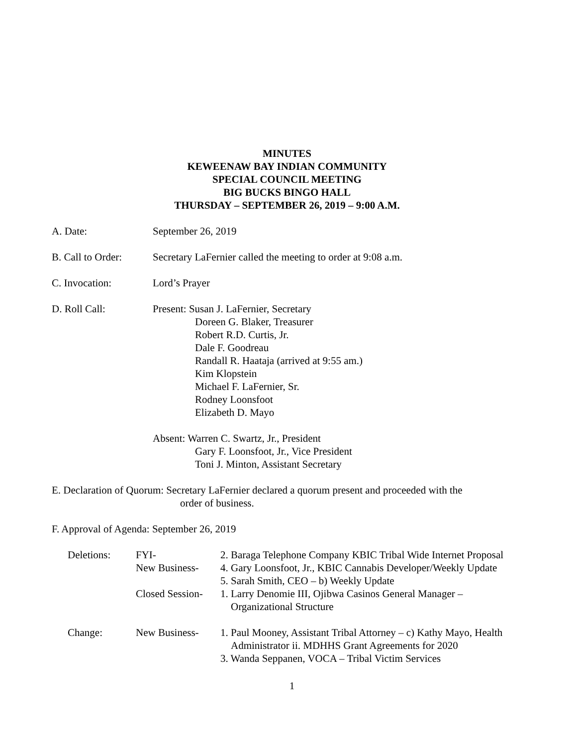MINUTES
KEWEENAW BAY INDIAN COMMUNITY
SPECIAL COUNCIL MEETING
BIG BUCKS BINGO HALL
THURSDAY – SEPTEMBER 26, 2019 – 9:00 A.M.
A. Date: September 26, 2019
B. Call to Order:
Secretary LaFernier called the meeting to order at 9:08 a.m.
C. Invocation: Lord’s Prayer
D. Roll Call: Present: Susan J. LaFernier, Secretary
Doreen G. Blaker, Treasurer
Robert R.D. Curtis, Jr.
Dale F. Goodreau
Randall R. Haataja (arrived at 9:55 am.)
Kim Klopstein
Michael F. LaFernier, Sr.
Rodney Loonsfoot
Elizabeth D. Mayo
Absent: Warren C. Swartz, Jr., President
Gary F. Loonsfoot, Jr., Vice President
Toni J. Minton, Assistant Secretary
E. Declaration of Quorum: Secretary LaFernier declared a quorum present and proceeded with the
order of business.
F. Approval of Agenda: September 26, 2019
| Deletions: | FYI- | 2. Baraga Telephone Company KBIC Tribal Wide Internet Proposal |
| | New Business- | 4. Gary Loonsfoot, Jr., KBIC Cannabis Developer/Weekly Update 5. Sarah Smith, CEO – b) Weekly Update |
| | Closed Session- | 1. Larry Denomie III, Ojibwa Casinos General Manager – Organizational Structure |
| Change: | New Business- | 1. Paul Mooney, Assistant Tribal Attorney – c) Kathy Mayo, Health Administrator ii. MDHHS Grant Agreements for 2020 3. Wanda Seppanen, VOCA – Tribal Victim Services |
1